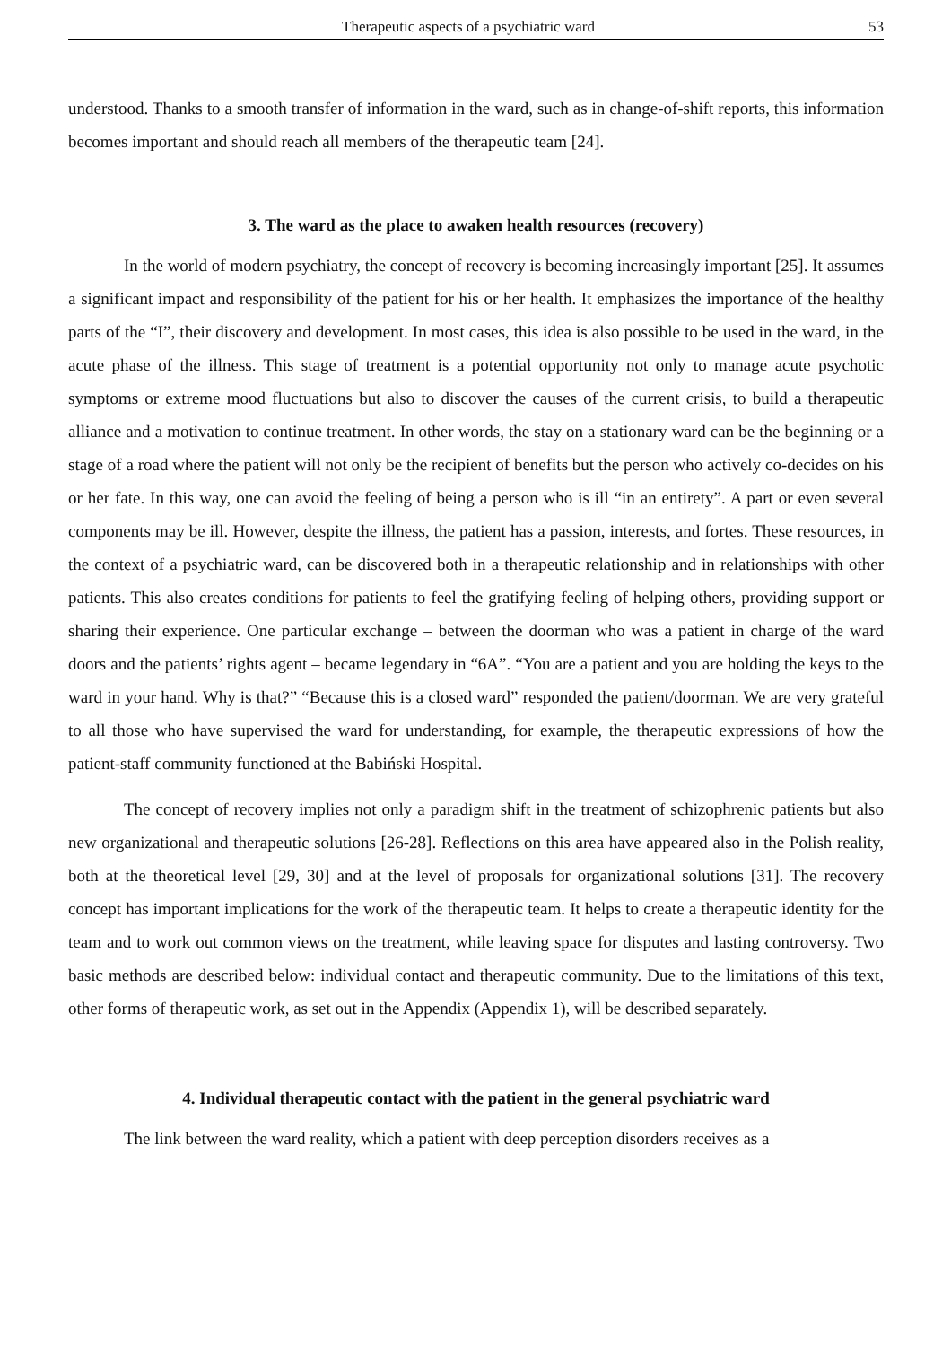Therapeutic aspects of a psychiatric ward 53
understood. Thanks to a smooth transfer of information in the ward, such as in change-of-shift reports, this information becomes important and should reach all members of the therapeutic team [24].
3. The ward as the place to awaken health resources (recovery)
In the world of modern psychiatry, the concept of recovery is becoming increasingly important [25]. It assumes a significant impact and responsibility of the patient for his or her health. It emphasizes the importance of the healthy parts of the “I”, their discovery and development. In most cases, this idea is also possible to be used in the ward, in the acute phase of the illness. This stage of treatment is a potential opportunity not only to manage acute psychotic symptoms or extreme mood fluctuations but also to discover the causes of the current crisis, to build a therapeutic alliance and a motivation to continue treatment. In other words, the stay on a stationary ward can be the beginning or a stage of a road where the patient will not only be the recipient of benefits but the person who actively co-decides on his or her fate. In this way, one can avoid the feeling of being a person who is ill “in an entirety”. A part or even several components may be ill. However, despite the illness, the patient has a passion, interests, and fortes. These resources, in the context of a psychiatric ward, can be discovered both in a therapeutic relationship and in relationships with other patients. This also creates conditions for patients to feel the gratifying feeling of helping others, providing support or sharing their experience. One particular exchange – between the doorman who was a patient in charge of the ward doors and the patients’ rights agent – became legendary in “6A”. “You are a patient and you are holding the keys to the ward in your hand. Why is that?” “Because this is a closed ward” responded the patient/doorman. We are very grateful to all those who have supervised the ward for understanding, for example, the therapeutic expressions of how the patient-staff community functioned at the Babiński Hospital.
The concept of recovery implies not only a paradigm shift in the treatment of schizophrenic patients but also new organizational and therapeutic solutions [26-28]. Reflections on this area have appeared also in the Polish reality, both at the theoretical level [29, 30] and at the level of proposals for organizational solutions [31]. The recovery concept has important implications for the work of the therapeutic team. It helps to create a therapeutic identity for the team and to work out common views on the treatment, while leaving space for disputes and lasting controversy. Two basic methods are described below: individual contact and therapeutic community. Due to the limitations of this text, other forms of therapeutic work, as set out in the Appendix (Appendix 1), will be described separately.
4. Individual therapeutic contact with the patient in the general psychiatric ward
The link between the ward reality, which a patient with deep perception disorders receives as a